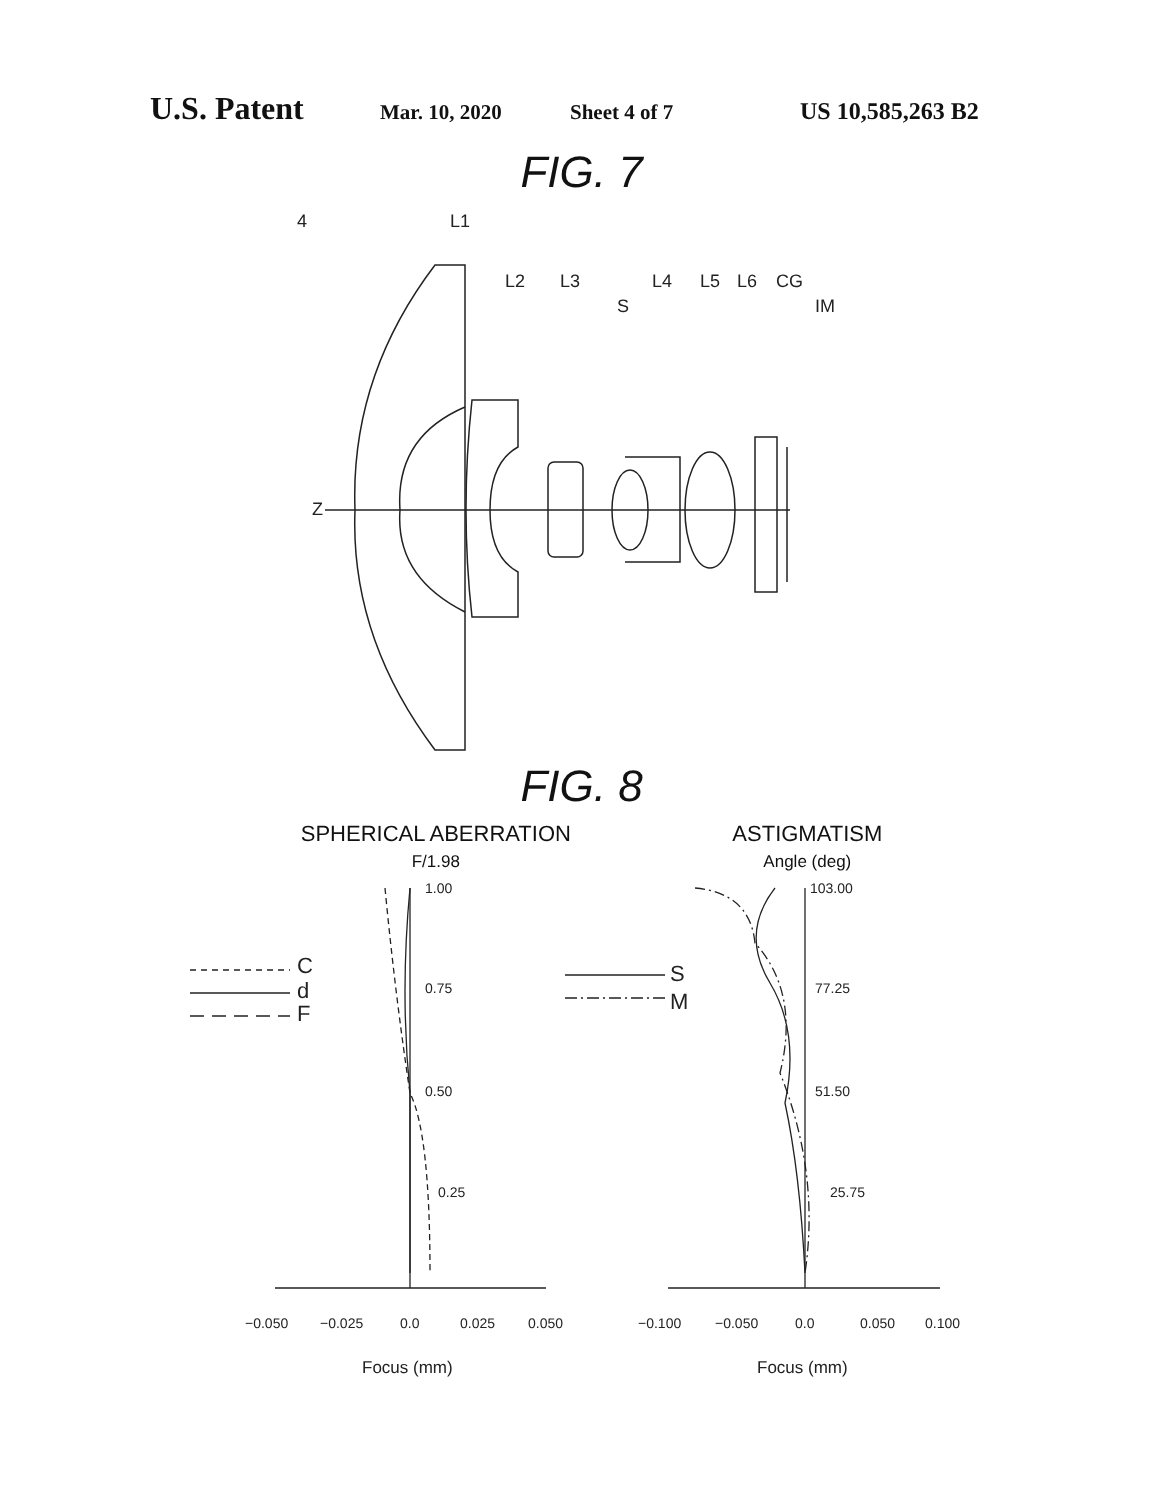U.S. Patent Mar. 10, 2020 Sheet 4 of 7 US 10,585,263 B2
FIG. 7
4
L1
L2
L3
S
L4
L5
L6
CG
IM
Z
FIG. 8
SPHERICAL ABERRATION
F/1.98
ASTIGMATISM
Angle (deg)
1.00
0.75
0.50
0.25
C
d
F
103.00
77.25
51.50
25.75
S
M
−0.050
−0.025
0.0
0.025
0.050
−0.100
−0.050
0.0
0.050
0.100
Focus (mm)
Focus (mm)